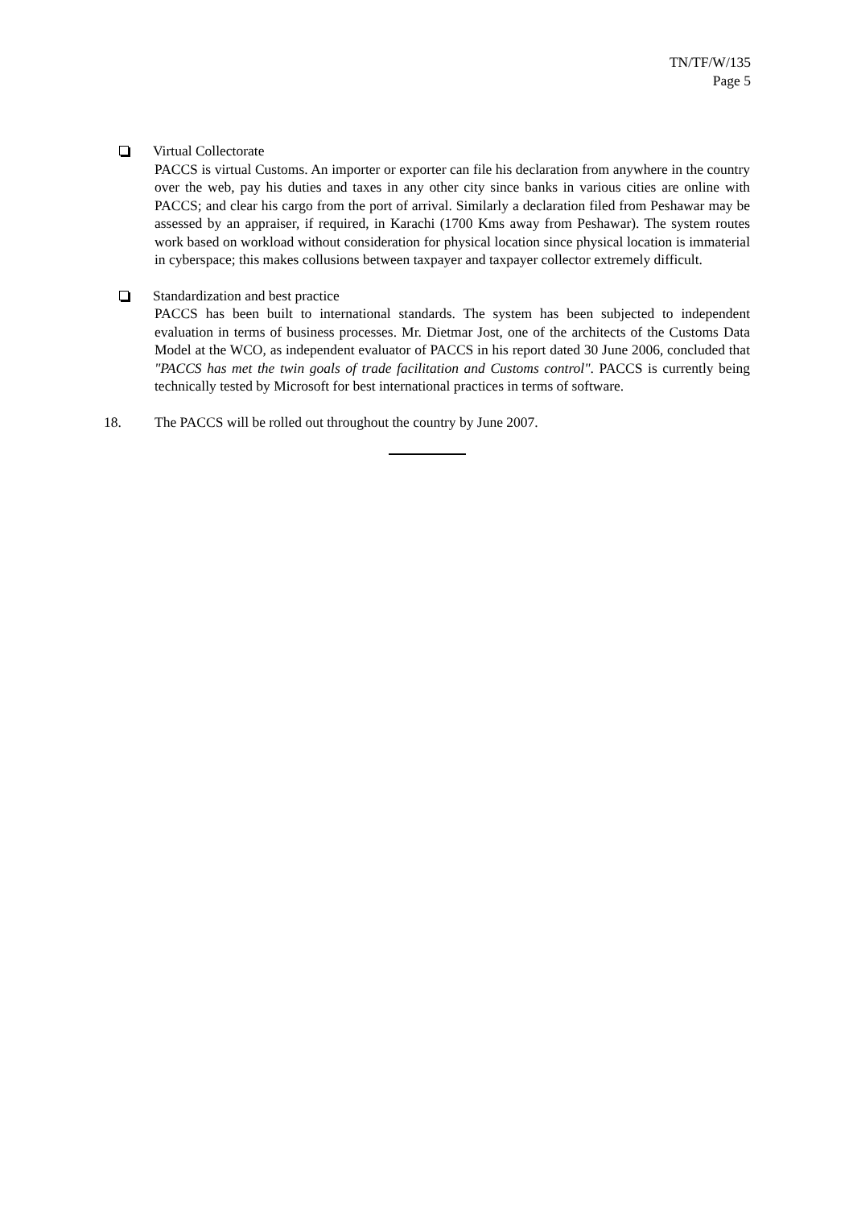TN/TF/W/135
Page 5
Virtual Collectorate
PACCS is virtual Customs. An importer or exporter can file his declaration from anywhere in the country over the web, pay his duties and taxes in any other city since banks in various cities are online with PACCS; and clear his cargo from the port of arrival. Similarly a declaration filed from Peshawar may be assessed by an appraiser, if required, in Karachi (1700 Kms away from Peshawar). The system routes work based on workload without consideration for physical location since physical location is immaterial in cyberspace; this makes collusions between taxpayer and taxpayer collector extremely difficult.
Standardization and best practice
PACCS has been built to international standards. The system has been subjected to independent evaluation in terms of business processes. Mr. Dietmar Jost, one of the architects of the Customs Data Model at the WCO, as independent evaluator of PACCS in his report dated 30 June 2006, concluded that "PACCS has met the twin goals of trade facilitation and Customs control". PACCS is currently being technically tested by Microsoft for best international practices in terms of software.
18. The PACCS will be rolled out throughout the country by June 2007.